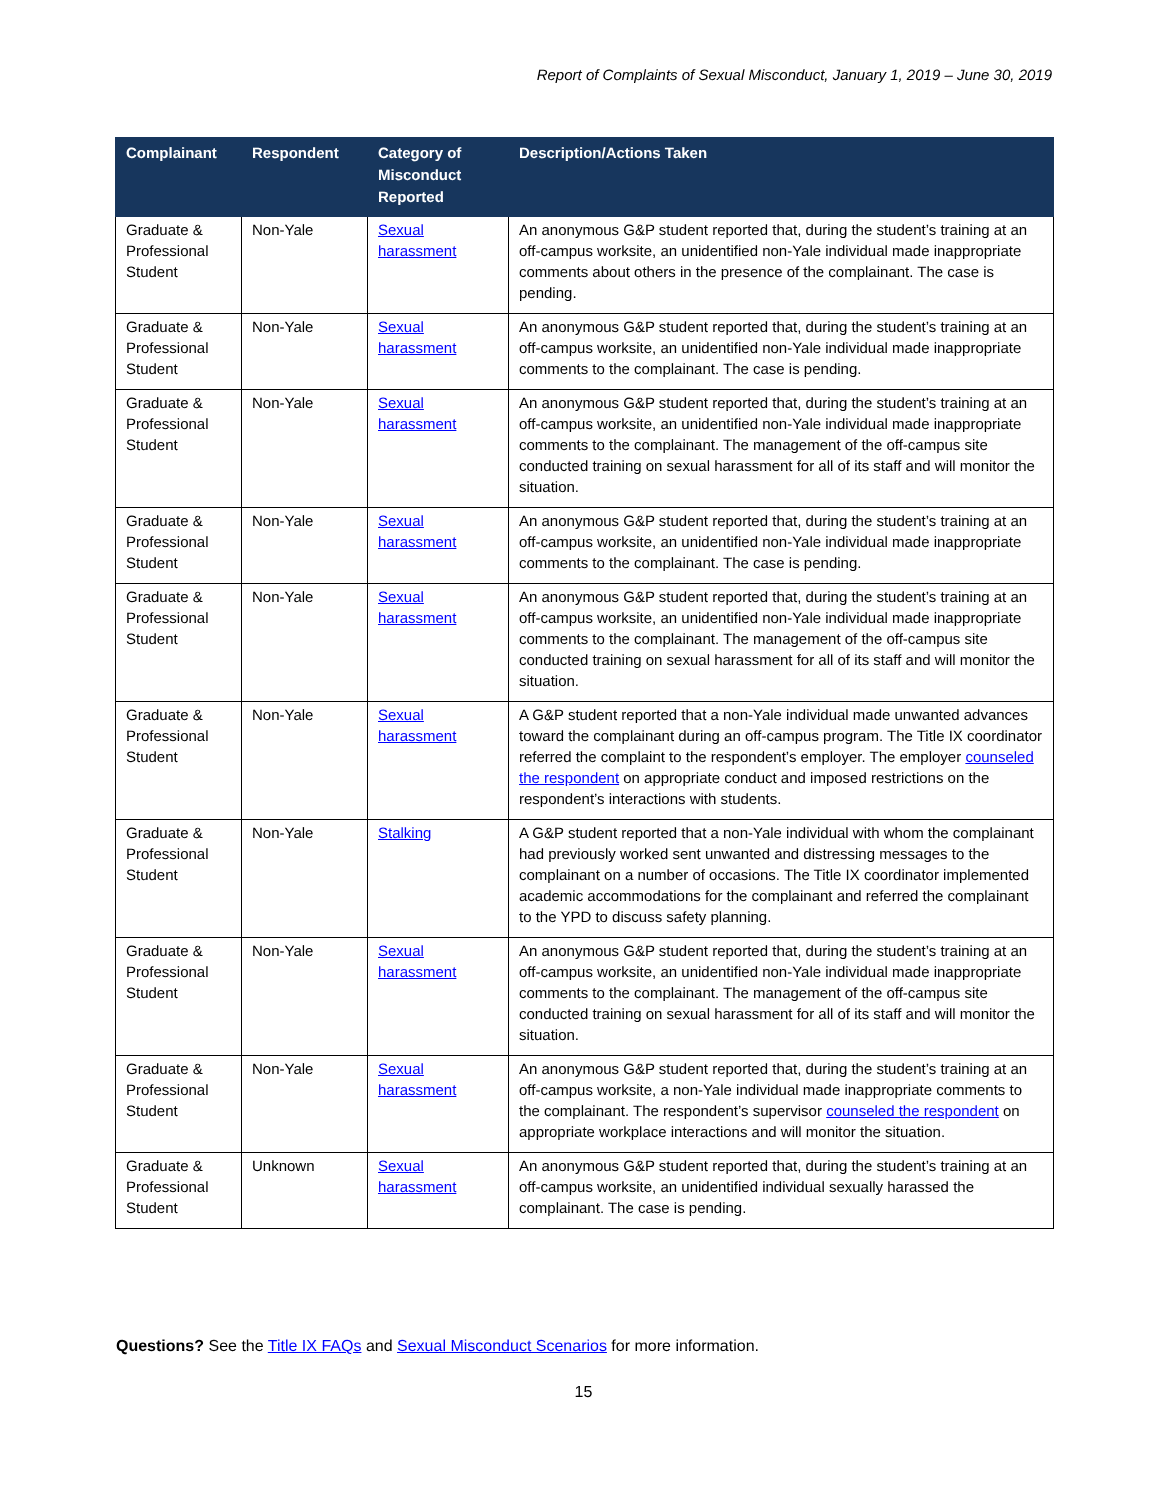Report of Complaints of Sexual Misconduct, January 1, 2019 – June 30, 2019
| Complainant | Respondent | Category of Misconduct Reported | Description/Actions Taken |
| --- | --- | --- | --- |
| Graduate & Professional Student | Non-Yale | Sexual harassment | An anonymous G&P student reported that, during the student’s training at an off-campus worksite, an unidentified non-Yale individual made inappropriate comments about others in the presence of the complainant. The case is pending. |
| Graduate & Professional Student | Non-Yale | Sexual harassment | An anonymous G&P student reported that, during the student’s training at an off-campus worksite, an unidentified non-Yale individual made inappropriate comments to the complainant. The case is pending. |
| Graduate & Professional Student | Non-Yale | Sexual harassment | An anonymous G&P student reported that, during the student’s training at an off-campus worksite, an unidentified non-Yale individual made inappropriate comments to the complainant. The management of the off-campus site conducted training on sexual harassment for all of its staff and will monitor the situation. |
| Graduate & Professional Student | Non-Yale | Sexual harassment | An anonymous G&P student reported that, during the student’s training at an off-campus worksite, an unidentified non-Yale individual made inappropriate comments to the complainant. The case is pending. |
| Graduate & Professional Student | Non-Yale | Sexual harassment | An anonymous G&P student reported that, during the student’s training at an off-campus worksite, an unidentified non-Yale individual made inappropriate comments to the complainant. The management of the off-campus site conducted training on sexual harassment for all of its staff and will monitor the situation. |
| Graduate & Professional Student | Non-Yale | Sexual harassment | A G&P student reported that a non-Yale individual made unwanted advances toward the complainant during an off-campus program. The Title IX coordinator referred the complaint to the respondent’s employer. The employer counseled the respondent on appropriate conduct and imposed restrictions on the respondent’s interactions with students. |
| Graduate & Professional Student | Non-Yale | Stalking | A G&P student reported that a non-Yale individual with whom the complainant had previously worked sent unwanted and distressing messages to the complainant on a number of occasions. The Title IX coordinator implemented academic accommodations for the complainant and referred the complainant to the YPD to discuss safety planning. |
| Graduate & Professional Student | Non-Yale | Sexual harassment | An anonymous G&P student reported that, during the student’s training at an off-campus worksite, an unidentified non-Yale individual made inappropriate comments to the complainant. The management of the off-campus site conducted training on sexual harassment for all of its staff and will monitor the situation. |
| Graduate & Professional Student | Non-Yale | Sexual harassment | An anonymous G&P student reported that, during the student’s training at an off-campus worksite, a non-Yale individual made inappropriate comments to the complainant. The respondent’s supervisor counseled the respondent on appropriate workplace interactions and will monitor the situation. |
| Graduate & Professional Student | Unknown | Sexual harassment | An anonymous G&P student reported that, during the student’s training at an off-campus worksite, an unidentified individual sexually harassed the complainant. The case is pending. |
Questions? See the Title IX FAQs and Sexual Misconduct Scenarios for more information.
15